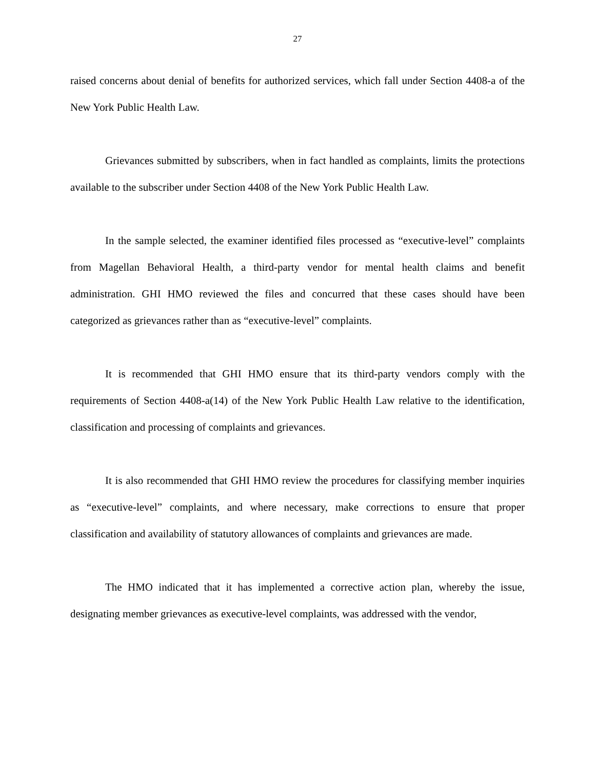27
raised concerns about denial of benefits for authorized services, which fall under Section 4408-a of the New York Public Health Law.
Grievances submitted by subscribers, when in fact handled as complaints, limits the protections available to the subscriber under Section 4408 of the New York Public Health Law.
In the sample selected, the examiner identified files processed as “executive-level” complaints from Magellan Behavioral Health, a third-party vendor for mental health claims and benefit administration. GHI HMO reviewed the files and concurred that these cases should have been categorized as grievances rather than as “executive-level” complaints.
It is recommended that GHI HMO ensure that its third-party vendors comply with the requirements of Section 4408-a(14) of the New York Public Health Law relative to the identification, classification and processing of complaints and grievances.
It is also recommended that GHI HMO review the procedures for classifying member inquiries as “executive-level” complaints, and where necessary, make corrections to ensure that proper classification and availability of statutory allowances of complaints and grievances are made.
The HMO indicated that it has implemented a corrective action plan, whereby the issue, designating member grievances as executive-level complaints, was addressed with the vendor,